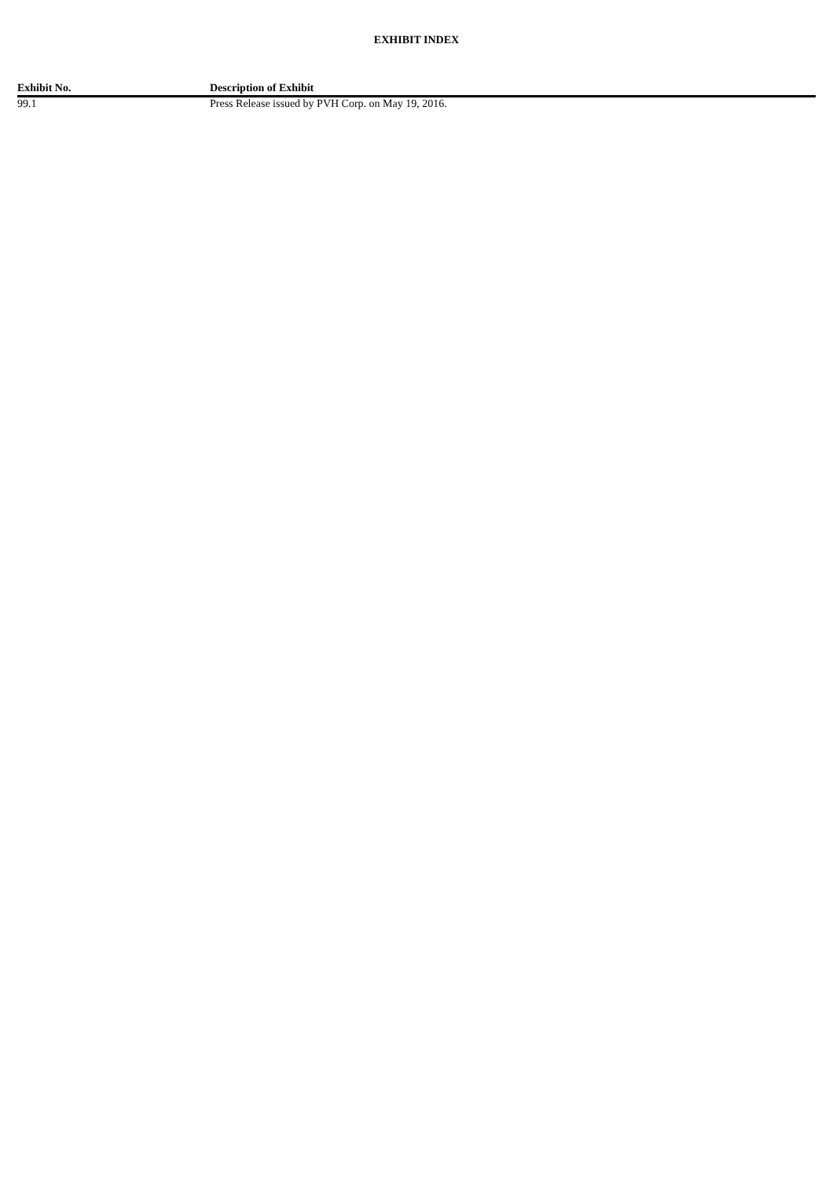EXHIBIT INDEX
| Exhibit No. | Description of Exhibit |
| --- | --- |
| 99.1 | Press Release issued by PVH Corp. on May 19, 2016. |